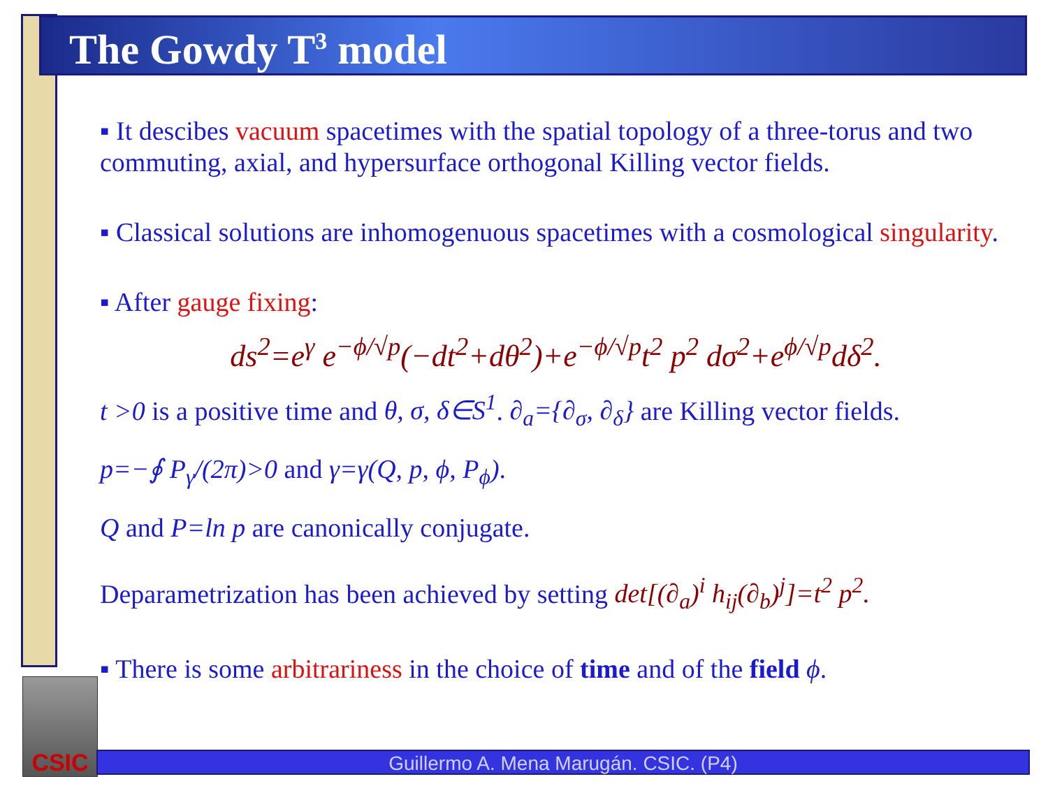The Gowdy T<sup>3</sup> model
▪ It descibes vacuum spacetimes with the spatial topology of a three-torus and two commuting, axial, and hypersurface orthogonal Killing vector fields.
▪ Classical solutions are inhomogenuous spacetimes with a cosmological singularity.
▪ After gauge fixing:
ds<sup>2</sup>=e<sup>γ</sup> e<sup>−ϕ/√p</sup>(−dt<sup>2</sup>+dθ<sup>2</sup>)+e<sup>−ϕ/√p</sup>t<sup>2</sup> p<sup>2</sup> dσ<sup>2</sup>+e<sup>ϕ/√p</sup>dδ<sup>2</sup>.
t >0 is a positive time and θ, σ, δ∈S<sup>1</sup>. ∂<sub>a</sub>={∂<sub>σ</sub>, ∂<sub>δ</sub>} are Killing vector fields.
p=−∮ P<sub>γ</sub>/(2π)>0 and γ=γ(Q, p, ϕ, P<sub>ϕ</sub>).
Q and P=ln p are canonically conjugate.
Deparametrization has been achieved by setting det[(∂<sub>a</sub>)<sup>i</sup> h<sub>ij</sub>(∂<sub>b</sub>)<sup>j</sup>]=t<sup>2</sup> p<sup>2</sup>.
▪ There is some arbitrariness in the choice of time and of the field ϕ.
CSIC
Guillermo A. Mena Marugán. CSIC. (P4)